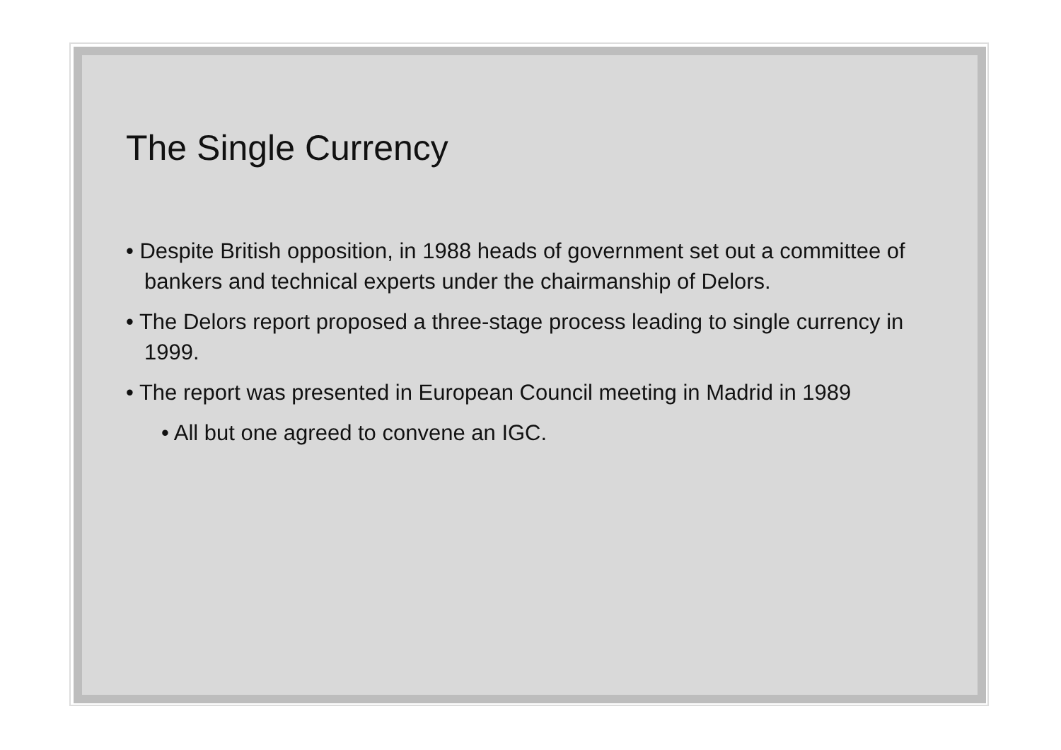The Single Currency
• Despite British opposition, in 1988 heads of government set out a committee of bankers and technical experts under the chairmanship of Delors.
• The Delors report proposed a three-stage process leading to single currency in 1999.
• The report was presented in European Council meeting in Madrid in 1989
• All but one agreed to convene an IGC.